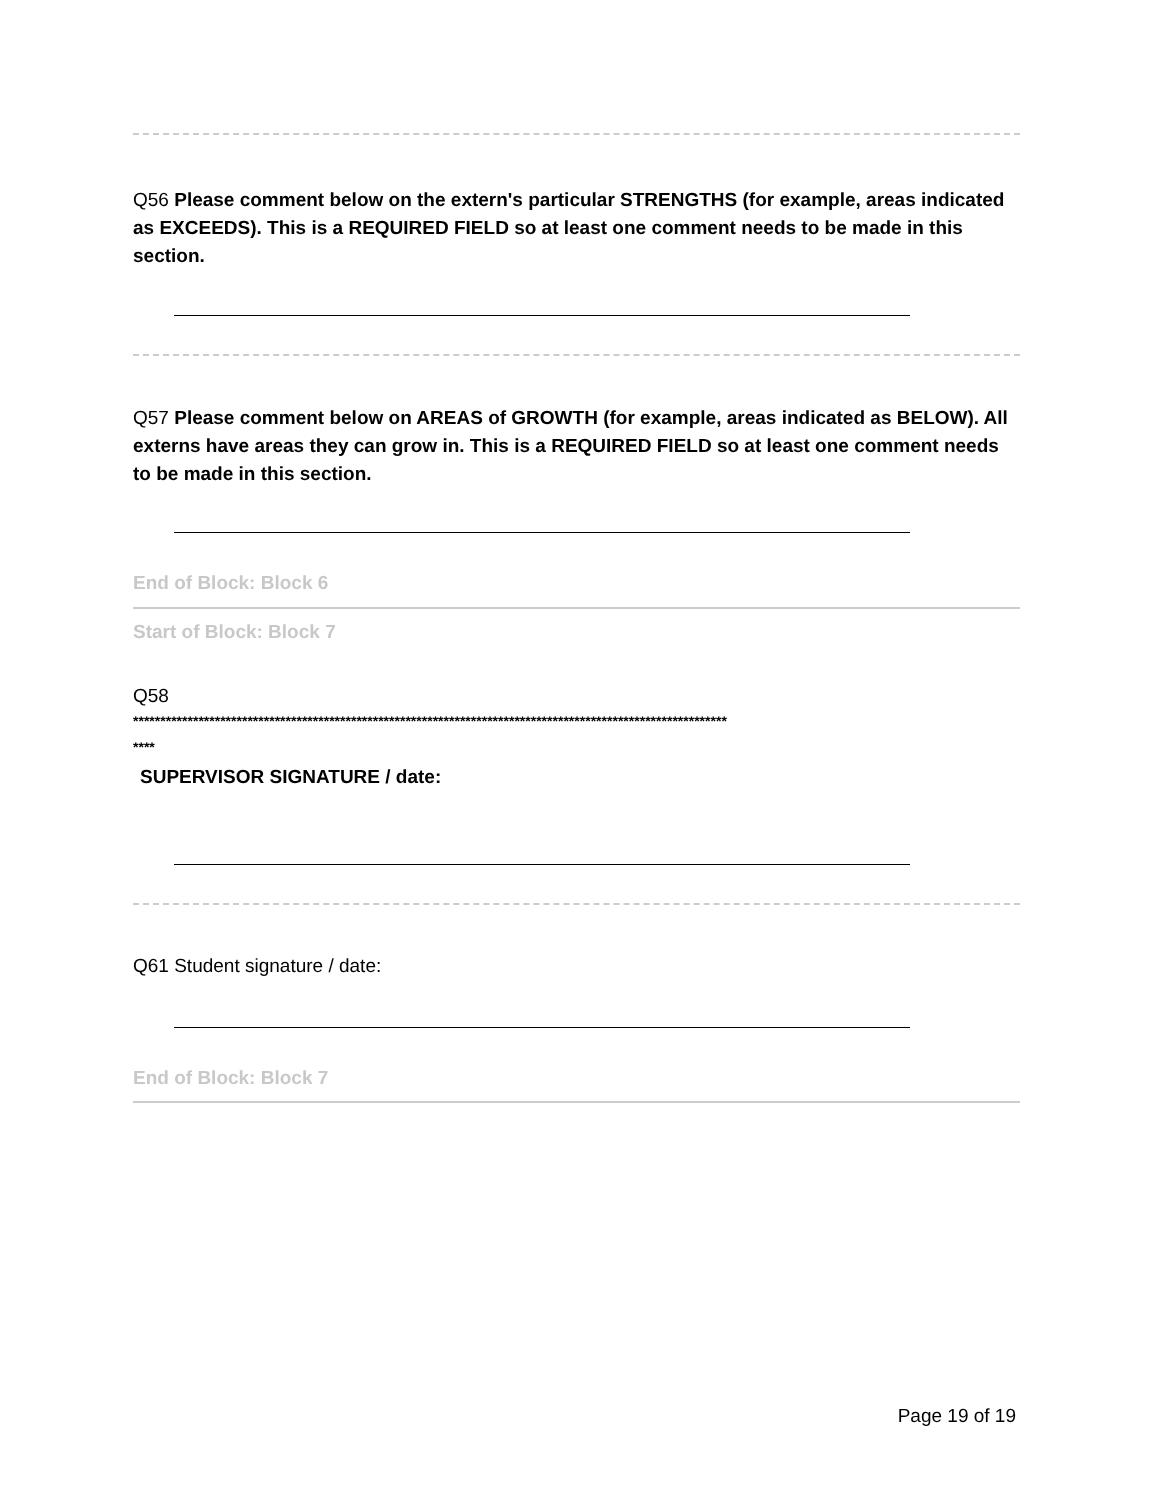Q56 Please comment below on the extern's particular STRENGTHS (for example, areas indicated as EXCEEDS). This is a REQUIRED FIELD so at least one comment needs to be made in this section.
Q57 Please comment below on AREAS of GROWTH (for example, areas indicated as BELOW). All externs have areas they can grow in. This is a REQUIRED FIELD so at least one comment needs to be made in this section.
End of Block: Block 6
Start of Block: Block 7
Q58
*************************************************************************************************************
****
SUPERVISOR SIGNATURE / date:
Q61 Student signature / date:
End of Block: Block 7
Page 19 of 19